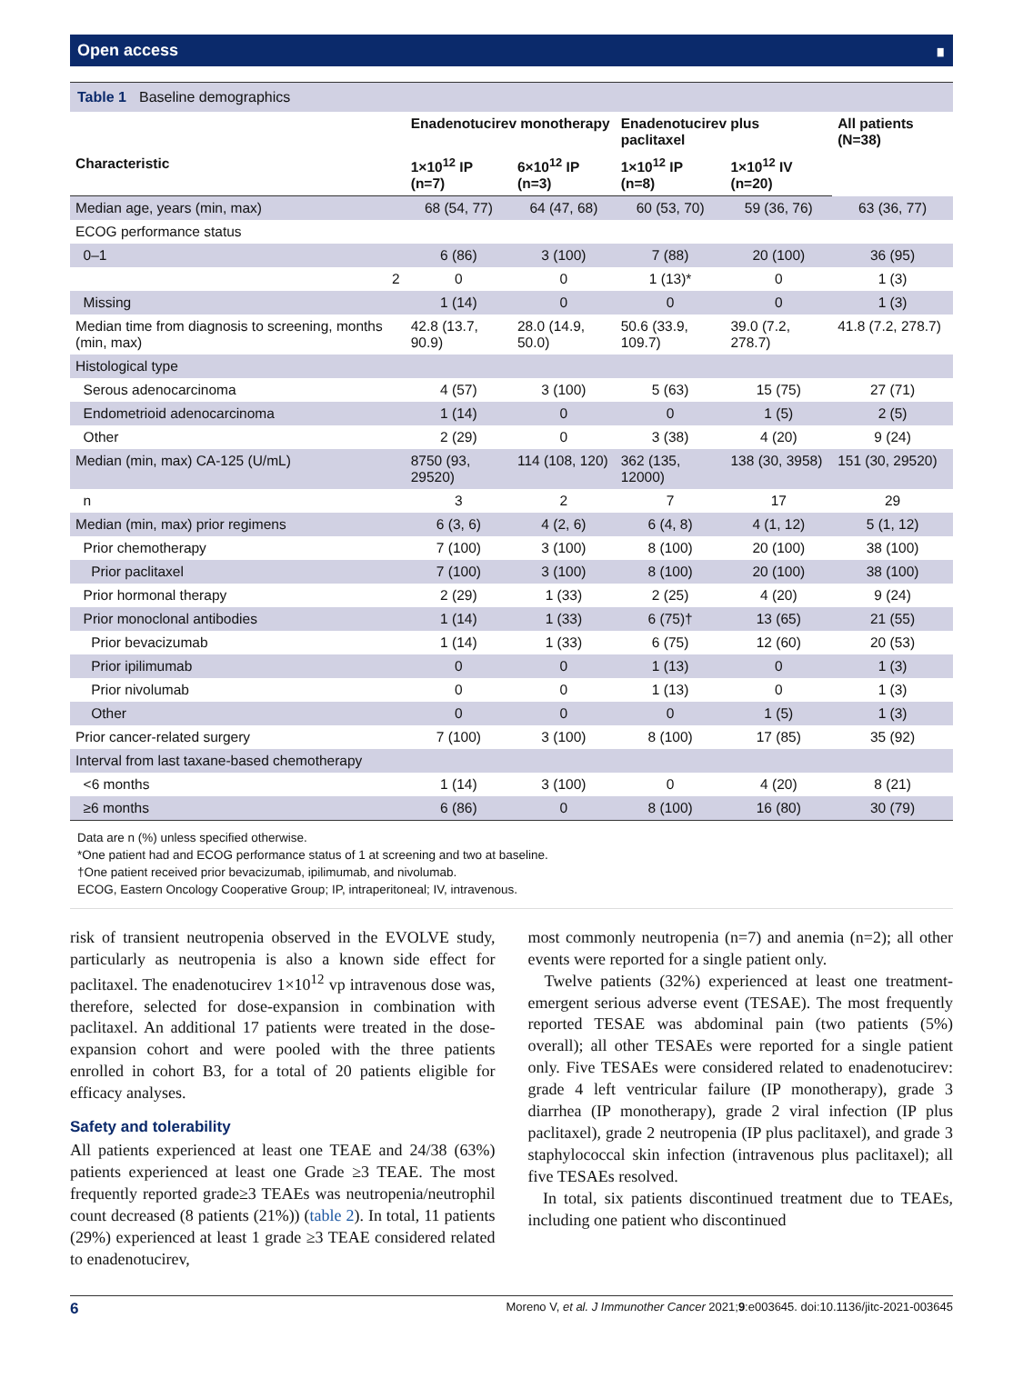Open access ∎
Table 1 Baseline demographics
| | Enadenotucirev monotherapy | | Enadenotucirev plus paclitaxel | | All patients (N=38) |
| --- | --- | --- | --- | --- | --- |
| Characteristic | 1×10<sup>12</sup> IP (n=7) | 6×10<sup>12</sup> IP (n=3) | 1×10<sup>12</sup> IP (n=8) | 1×10<sup>12</sup> IV (n=20) | |
| Median age, years (min, max) | 68 (54, 77) | 64 (47, 68) | 60 (53, 70) | 59 (36, 76) | 63 (36, 77) |
| ECOG performance status | | | | | |
| 0–1 | 6 (86) | 3 (100) | 7 (88) | 20 (100) | 36 (95) |
| 2 | 0 | 0 | 1 (13)* | 0 | 1 (3) |
| Missing | 1 (14) | 0 | 0 | 0 | 1 (3) |
| Median time from diagnosis to screening, months (min, max) | 42.8 (13.7, 90.9) | 28.0 (14.9, 50.0) | 50.6 (33.9, 109.7) | 39.0 (7.2, 278.7) | 41.8 (7.2, 278.7) |
| Histological type | | | | | |
| Serous adenocarcinoma | 4 (57) | 3 (100) | 5 (63) | 15 (75) | 27 (71) |
| Endometrioid adenocarcinoma | 1 (14) | 0 | 0 | 1 (5) | 2 (5) |
| Other | 2 (29) | 0 | 3 (38) | 4 (20) | 9 (24) |
| Median (min, max) CA-125 (U/mL) | 8750 (93, 29520) | 114 (108, 120) | 362 (135, 12000) | 138 (30, 3958) | 151 (30, 29520) |
| n | 3 | 2 | 7 | 17 | 29 |
| Median (min, max) prior regimens | 6 (3, 6) | 4 (2, 6) | 6 (4, 8) | 4 (1, 12) | 5 (1, 12) |
| Prior chemotherapy | 7 (100) | 3 (100) | 8 (100) | 20 (100) | 38 (100) |
| Prior paclitaxel | 7 (100) | 3 (100) | 8 (100) | 20 (100) | 38 (100) |
| Prior hormonal therapy | 2 (29) | 1 (33) | 2 (25) | 4 (20) | 9 (24) |
| Prior monoclonal antibodies | 1 (14) | 1 (33) | 6 (75)† | 13 (65) | 21 (55) |
| Prior bevacizumab | 1 (14) | 1 (33) | 6 (75) | 12 (60) | 20 (53) |
| Prior ipilimumab | 0 | 0 | 1 (13) | 0 | 1 (3) |
| Prior nivolumab | 0 | 0 | 1 (13) | 0 | 1 (3) |
| Other | 0 | 0 | 0 | 1 (5) | 1 (3) |
| Prior cancer-related surgery | 7 (100) | 3 (100) | 8 (100) | 17 (85) | 35 (92) |
| Interval from last taxane-based chemotherapy | | | | | |
| <6 months | 1 (14) | 3 (100) | 0 | 4 (20) | 8 (21) |
| ≥6 months | 6 (86) | 0 | 8 (100) | 16 (80) | 30 (79) |
Data are n (%) unless specified otherwise.
*One patient had and ECOG performance status of 1 at screening and two at baseline.
†One patient received prior bevacizumab, ipilimumab, and nivolumab.
ECOG, Eastern Oncology Cooperative Group; IP, intraperitoneal; IV, intravenous.
risk of transient neutropenia observed in the EVOLVE study, particularly as neutropenia is also a known side effect for paclitaxel. The enadenotucirev 1×10<sup>12</sup> vp intravenous dose was, therefore, selected for dose-expansion in combination with paclitaxel. An additional 17 patients were treated in the dose-expansion cohort and were pooled with the three patients enrolled in cohort B3, for a total of 20 patients eligible for efficacy analyses.
Safety and tolerability
All patients experienced at least one TEAE and 24/38 (63%) patients experienced at least one Grade ≥3 TEAE. The most frequently reported grade≥3 TEAEs was neutropenia/neutrophil count decreased (8 patients (21%)) (table 2). In total, 11 patients (29%) experienced at least 1 grade ≥3 TEAE considered related to enadenotucirev,
most commonly neutropenia (n=7) and anemia (n=2); all other events were reported for a single patient only.
Twelve patients (32%) experienced at least one treatment-emergent serious adverse event (TESAE). The most frequently reported TESAE was abdominal pain (two patients (5%) overall); all other TESAEs were reported for a single patient only. Five TESAEs were considered related to enadenotucirev: grade 4 left ventricular failure (IP monotherapy), grade 3 diarrhea (IP monotherapy), grade 2 viral infection (IP plus paclitaxel), grade 2 neutropenia (IP plus paclitaxel), and grade 3 staphylococcal skin infection (intravenous plus paclitaxel); all five TESAEs resolved.
In total, six patients discontinued treatment due to TEAEs, including one patient who discontinued
6 Moreno V, et al. J Immunother Cancer 2021;9:e003645. doi:10.1136/jitc-2021-003645